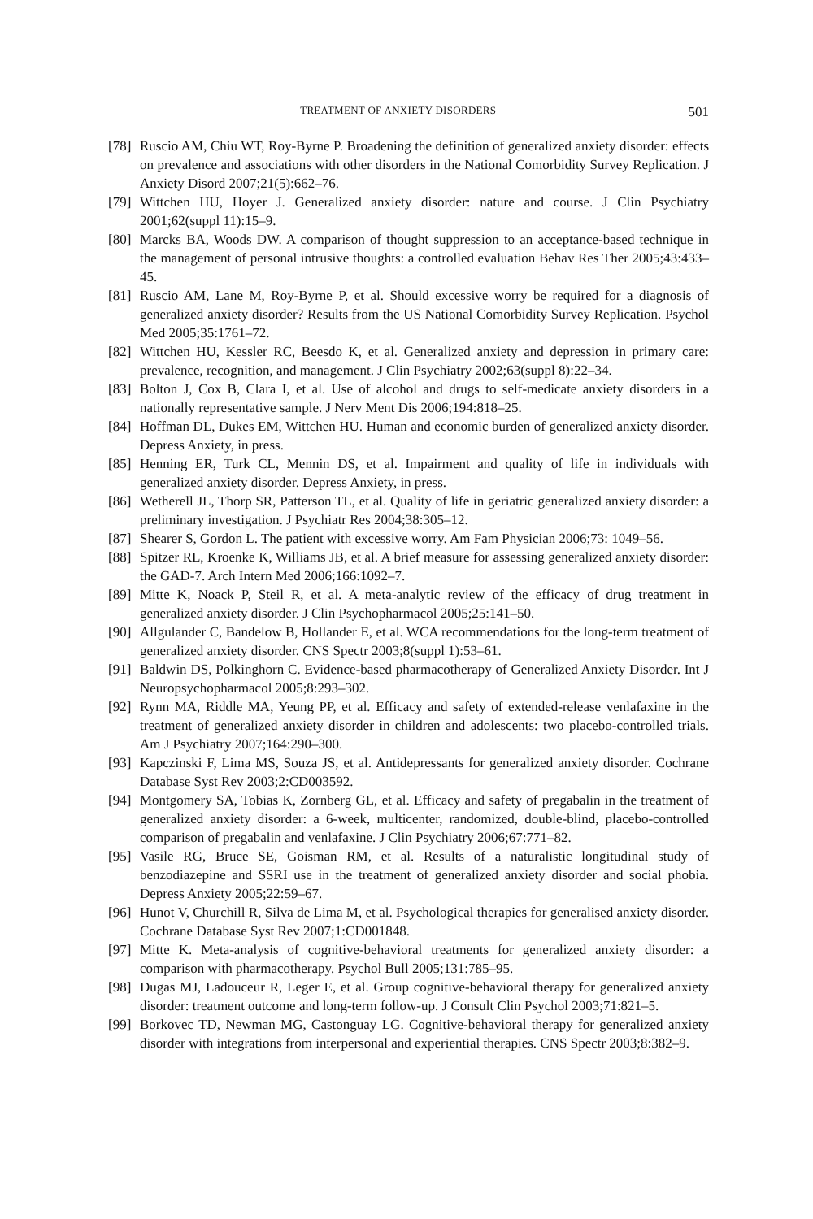TREATMENT OF ANXIETY DISORDERS 501
[78] Ruscio AM, Chiu WT, Roy-Byrne P. Broadening the definition of generalized anxiety disorder: effects on prevalence and associations with other disorders in the National Comorbidity Survey Replication. J Anxiety Disord 2007;21(5):662–76.
[79] Wittchen HU, Hoyer J. Generalized anxiety disorder: nature and course. J Clin Psychiatry 2001;62(suppl 11):15–9.
[80] Marcks BA, Woods DW. A comparison of thought suppression to an acceptance-based technique in the management of personal intrusive thoughts: a controlled evaluation Behav Res Ther 2005;43:433–45.
[81] Ruscio AM, Lane M, Roy-Byrne P, et al. Should excessive worry be required for a diagnosis of generalized anxiety disorder? Results from the US National Comorbidity Survey Replication. Psychol Med 2005;35:1761–72.
[82] Wittchen HU, Kessler RC, Beesdo K, et al. Generalized anxiety and depression in primary care: prevalence, recognition, and management. J Clin Psychiatry 2002;63(suppl 8):22–34.
[83] Bolton J, Cox B, Clara I, et al. Use of alcohol and drugs to self-medicate anxiety disorders in a nationally representative sample. J Nerv Ment Dis 2006;194:818–25.
[84] Hoffman DL, Dukes EM, Wittchen HU. Human and economic burden of generalized anxiety disorder. Depress Anxiety, in press.
[85] Henning ER, Turk CL, Mennin DS, et al. Impairment and quality of life in individuals with generalized anxiety disorder. Depress Anxiety, in press.
[86] Wetherell JL, Thorp SR, Patterson TL, et al. Quality of life in geriatric generalized anxiety disorder: a preliminary investigation. J Psychiatr Res 2004;38:305–12.
[87] Shearer S, Gordon L. The patient with excessive worry. Am Fam Physician 2006;73: 1049–56.
[88] Spitzer RL, Kroenke K, Williams JB, et al. A brief measure for assessing generalized anxiety disorder: the GAD-7. Arch Intern Med 2006;166:1092–7.
[89] Mitte K, Noack P, Steil R, et al. A meta-analytic review of the efficacy of drug treatment in generalized anxiety disorder. J Clin Psychopharmacol 2005;25:141–50.
[90] Allgulander C, Bandelow B, Hollander E, et al. WCA recommendations for the long-term treatment of generalized anxiety disorder. CNS Spectr 2003;8(suppl 1):53–61.
[91] Baldwin DS, Polkinghorn C. Evidence-based pharmacotherapy of Generalized Anxiety Disorder. Int J Neuropsychopharmacol 2005;8:293–302.
[92] Rynn MA, Riddle MA, Yeung PP, et al. Efficacy and safety of extended-release venlafaxine in the treatment of generalized anxiety disorder in children and adolescents: two placebo-controlled trials. Am J Psychiatry 2007;164:290–300.
[93] Kapczinski F, Lima MS, Souza JS, et al. Antidepressants for generalized anxiety disorder. Cochrane Database Syst Rev 2003;2:CD003592.
[94] Montgomery SA, Tobias K, Zornberg GL, et al. Efficacy and safety of pregabalin in the treatment of generalized anxiety disorder: a 6-week, multicenter, randomized, double-blind, placebo-controlled comparison of pregabalin and venlafaxine. J Clin Psychiatry 2006;67:771–82.
[95] Vasile RG, Bruce SE, Goisman RM, et al. Results of a naturalistic longitudinal study of benzodiazepine and SSRI use in the treatment of generalized anxiety disorder and social phobia. Depress Anxiety 2005;22:59–67.
[96] Hunot V, Churchill R, Silva de Lima M, et al. Psychological therapies for generalised anxiety disorder. Cochrane Database Syst Rev 2007;1:CD001848.
[97] Mitte K. Meta-analysis of cognitive-behavioral treatments for generalized anxiety disorder: a comparison with pharmacotherapy. Psychol Bull 2005;131:785–95.
[98] Dugas MJ, Ladouceur R, Leger E, et al. Group cognitive-behavioral therapy for generalized anxiety disorder: treatment outcome and long-term follow-up. J Consult Clin Psychol 2003;71:821–5.
[99] Borkovec TD, Newman MG, Castonguay LG. Cognitive-behavioral therapy for generalized anxiety disorder with integrations from interpersonal and experiential therapies. CNS Spectr 2003;8:382–9.